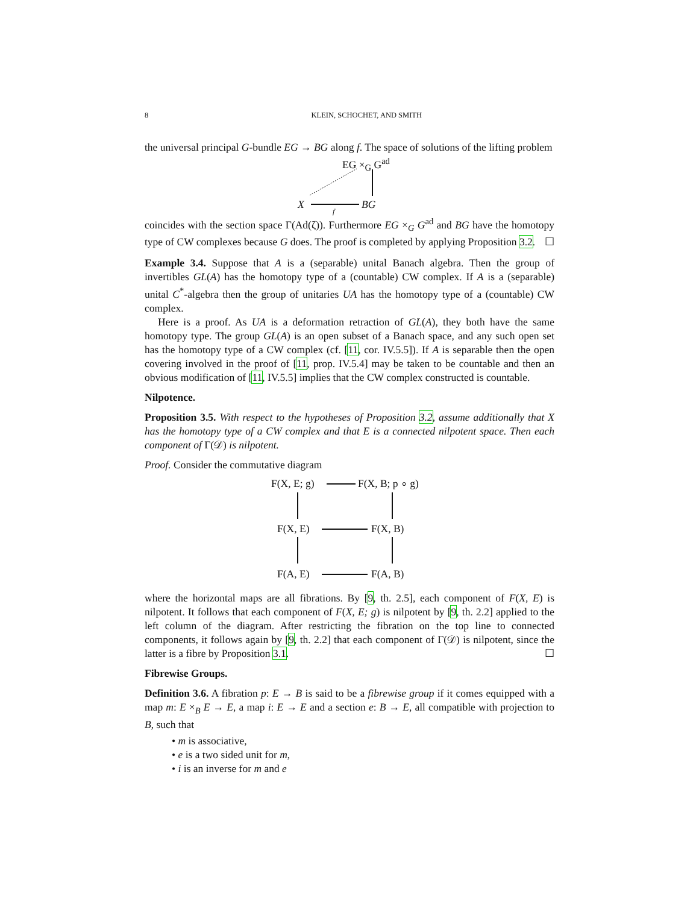8 KLEIN, SCHOCHET, AND SMITH
the universal principal G-bundle EG → BG along f. The space of solutions of the lifting problem
EG ×<sub>G</sub> G<sup>ad</sup>
X f BG
coincides with the section space Γ(Ad(ζ)). Furthermore EG ×<sub>G</sub> G<sup>ad</sup> and BG have the homotopy type of CW complexes because G does. The proof is completed by applying Proposition 3.2. ☐
Example 3.4. Suppose that A is a (separable) unital Banach algebra. Then the group of invertibles GL(A) has the homotopy type of a (countable) CW complex. If A is a (separable) unital C<sup>*</sup>-algebra then the group of unitaries UA has the homotopy type of a (countable) CW complex.
Here is a proof. As UA is a deformation retraction of GL(A), they both have the same homotopy type. The group GL(A) is an open subset of a Banach space, and any such open set has the homotopy type of a CW complex (cf. [11, cor. IV.5.5]). If A is separable then the open covering involved in the proof of [11, prop. IV.5.4] may be taken to be countable and then an obvious modification of [11, IV.5.5] implies that the CW complex constructed is countable.
Nilpotence.
Proposition 3.5. With respect to the hypotheses of Proposition 3.2, assume additionally that X has the homotopy type of a CW complex and that E is a connected nilpotent space. Then each component of Γ(𝒟) is nilpotent.
Proof. Consider the commutative diagram
F(X, E; g) F(X, B; p ∘ g)
F(X, E) F(X, B)
F(A, E) F(A, B)
where the horizontal maps are all fibrations. By [9, th. 2.5], each component of F(X, E) is nilpotent. It follows that each component of F(X, E; g) is nilpotent by [9, th. 2.2] applied to the left column of the diagram. After restricting the fibration on the top line to connected components, it follows again by [9, th. 2.2] that each component of Γ(𝒟) is nilpotent, since the latter is a fibre by Proposition 3.1. ☐
Fibrewise Groups.
Definition 3.6. A fibration p: E → B is said to be a fibrewise group if it comes equipped with a map m: E ×<sub>B</sub> E → E, a map i: E → E and a section e: B → E, all compatible with projection to B, such that
• m is associative,
• e is a two sided unit for m,
• i is an inverse for m and e